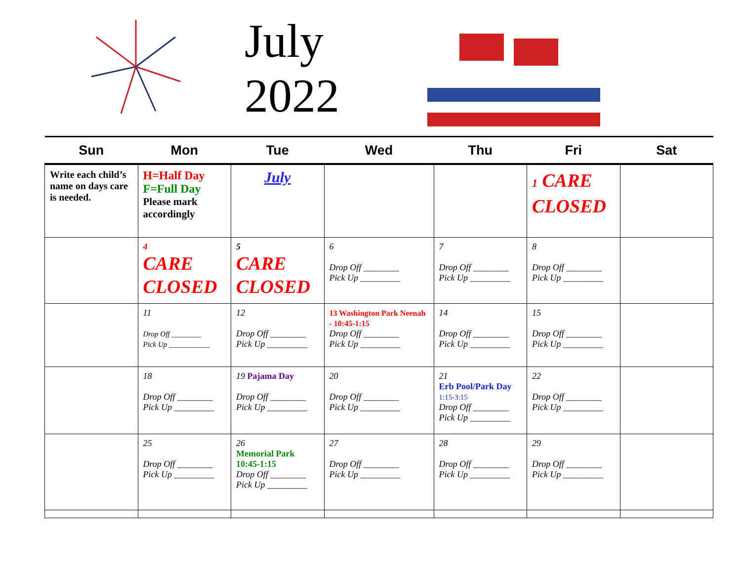July 2022
| Sun | Mon | Tue | Wed | Thu | Fri | Sat |
| --- | --- | --- | --- | --- | --- | --- |
| Write each child’s name on days care is needed. | H=Half Day F=Full Day Please mark accordingly | July | | | 1 CARE CLOSED | |
| | 4 CARE CLOSED | 5 CARE CLOSED | 6 Drop Off ________ Pick Up _________ | 7 Drop Off ________ Pick Up _________ | 8 Drop Off ________ Pick Up _________ | |
| | 11 Drop Off ________ Pick Up ___________ | 12 Drop Off ________ Pick Up _________ | 13 Washington Park Neenah - 10:45-1:15 Drop Off ________ Pick Up _________ | 14 Drop Off ________ Pick Up _________ | 15 Drop Off ________ Pick Up _________ | |
| | 18 Drop Off ________ Pick Up _________ | 19 Pajama Day Drop Off ________ Pick Up _________ | 20 Drop Off ________ Pick Up _________ | 21 Erb Pool/Park Day 1:15-3:15 Drop Off ________ Pick Up _________ | 22 Drop Off ________ Pick Up _________ | |
| | 25 Drop Off ________ Pick Up _________ | 26 Memorial Park 10:45-1:15 Drop Off ________ Pick Up _________ | 27 Drop Off ________ Pick Up _________ | 28 Drop Off ________ Pick Up _________ | 29 Drop Off ________ Pick Up _________ | |